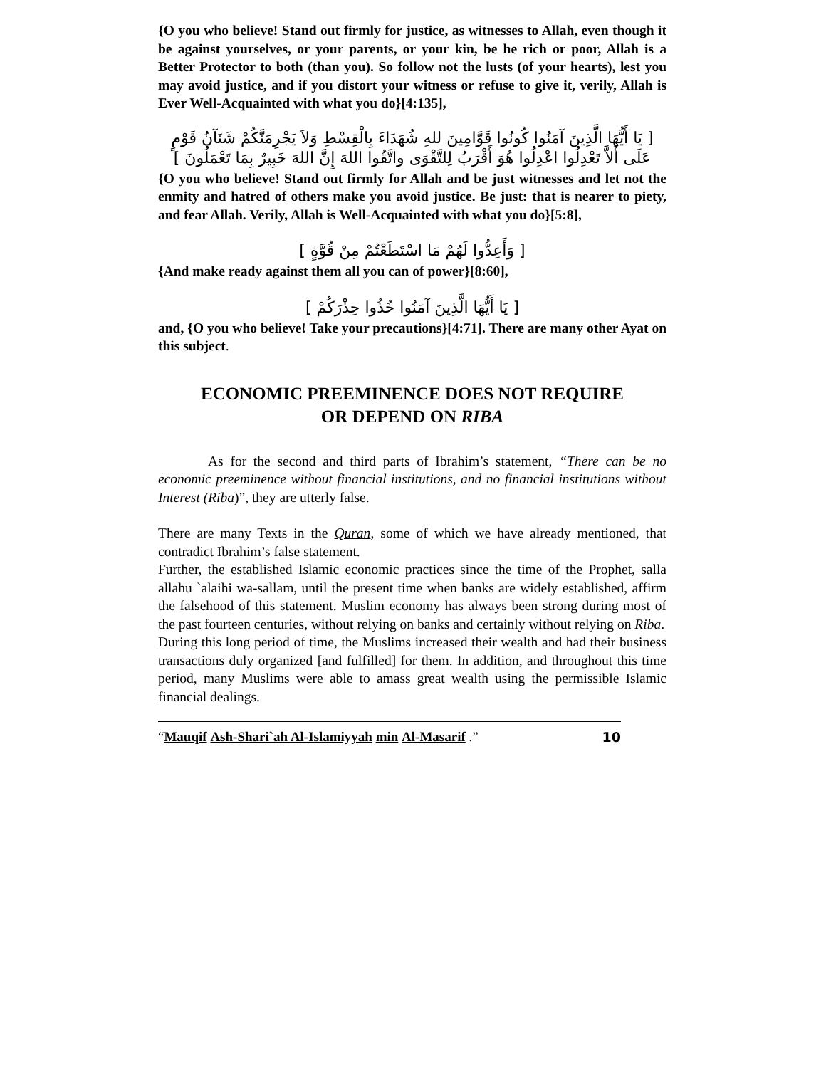{O you who believe! Stand out firmly for justice, as witnesses to Allah, even though it be against yourselves, or your parents, or your kin, be he rich or poor, Allah is a Better Protector to both (than you). So follow not the lusts (of your hearts), lest you may avoid justice, and if you distort your witness or refuse to give it, verily, Allah is Ever Well-Acquainted with what you do}[4:135],
[ يَا أَيُّهَا الَّذِينَ آمَنُوا كُونُوا قَوَّامِينَ للهِ شُهَدَاءَ بِالْقِسْطِ وَلاَ يَجْرِمَنَّكُمْ شَنَآنُ قَوْمٍ عَلَى أَلاَّ تَعْدِلُوا اعْدِلُوا هُوَ أَقْرَبُ لِلتَّقْوَى واتَّقُوا اللهَ إِنَّ اللهَ خَبِيرٌ بِمَا تَعْمَلُونَ ]
{O you who believe! Stand out firmly for Allah and be just witnesses and let not the enmity and hatred of others make you avoid justice. Be just: that is nearer to piety, and fear Allah. Verily, Allah is Well-Acquainted with what you do}[5:8],
[ وَأَعِدُّوا لَهُمْ مَا اسْتَطَعْتُمْ مِنْ قُوَّةٍ ]
{And make ready against them all you can of power}[8:60],
[ يَا أَيُّهَا الَّذِينَ آمَنُوا خُذُوا حِذْرَكُمْ ]
and, {O you who believe! Take your precautions}[4:71]. There are many other Ayat on this subject.
ECONOMIC PREEMINENCE DOES NOT REQUIRE
OR DEPEND ON RIBA
As for the second and third parts of Ibrahim’s statement, “There can be no economic preeminence without financial institutions, and no financial institutions without Interest (Riba)”, they are utterly false.
There are many Texts in the Quran, some of which we have already mentioned, that contradict Ibrahim’s false statement.
Further, the established Islamic economic practices since the time of the Prophet, salla allahu `alaihi wa-sallam, until the present time when banks are widely established, affirm the falsehood of this statement. Muslim economy has always been strong during most of the past fourteen centuries, without relying on banks and certainly without relying on Riba.
During this long period of time, the Muslims increased their wealth and had their business transactions duly organized [and fulfilled] for them. In addition, and throughout this time period, many Muslims were able to amass great wealth using the permissible Islamic financial dealings.
“Mauqif Ash-Shari`ah Al-Islamiyyah min Al-Masarif .” 10